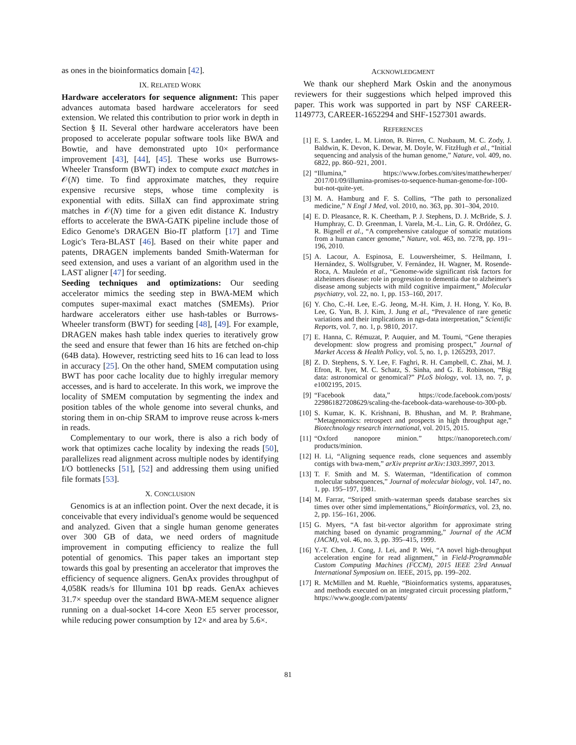as ones in the bioinformatics domain [42].
IX. RELATED WORK
Hardware accelerators for sequence alignment: This paper advances automata based hardware accelerators for seed extension. We related this contribution to prior work in depth in Section § II. Several other hardware accelerators have been proposed to accelerate popular software tools like BWA and Bowtie, and have demonstrated upto 10× performance improvement [43], [44], [45]. These works use Burrows-Wheeler Transform (BWT) index to compute exact matches in 𝒪(N) time. To find approximate matches, they require expensive recursive steps, whose time complexity is exponential with edits. SillaX can find approximate string matches in 𝒪(N) time for a given edit distance K. Industry efforts to accelerate the BWA-GATK pipeline include those of Edico Genome's DRAGEN Bio-IT platform [17] and Time Logic's Tera-BLAST [46]. Based on their white paper and patents, DRAGEN implements banded Smith-Waterman for seed extension, and uses a variant of an algorithm used in the LAST aligner [47] for seeding.
Seeding techniques and optimizations: Our seeding accelerator mimics the seeding step in BWA-MEM which computes super-maximal exact matches (SMEMs). Prior hardware accelerators either use hash-tables or Burrows-Wheeler transform (BWT) for seeding [48], [49]. For example, DRAGEN makes hash table index queries to iteratively grow the seed and ensure that fewer than 16 hits are fetched on-chip (64B data). However, restricting seed hits to 16 can lead to loss in accuracy [25]. On the other hand, SMEM computation using BWT has poor cache locality due to highly irregular memory accesses, and is hard to accelerate. In this work, we improve the locality of SMEM computation by segmenting the index and position tables of the whole genome into several chunks, and storing them in on-chip SRAM to improve reuse across k-mers in reads.
Complementary to our work, there is also a rich body of work that optimizes cache locality by indexing the reads [50], parallelizes read alignment across multiple nodes by identifying I/O bottlenecks [51], [52] and addressing them using unified file formats [53].
X. CONCLUSION
Genomics is at an inflection point. Over the next decade, it is conceivable that every individual's genome would be sequenced and analyzed. Given that a single human genome generates over 300 GB of data, we need orders of magnitude improvement in computing efficiency to realize the full potential of genomics. This paper takes an important step towards this goal by presenting an accelerator that improves the efficiency of sequence aligners. GenAx provides throughput of 4,058K reads/s for Illumina 101 bp reads. GenAx achieves 31.7× speedup over the standard BWA-MEM sequence aligner running on a dual-socket 14-core Xeon E5 server processor, while reducing power consumption by 12× and area by 5.6×.
ACKNOWLEDGMENT
We thank our shepherd Mark Oskin and the anonymous reviewers for their suggestions which helped improved this paper. This work was supported in part by NSF CAREER-1149773, CAREER-1652294 and SHF-1527301 awards.
REFERENCES
[1] E. S. Lander, L. M. Linton, B. Birren, C. Nusbaum, M. C. Zody, J. Baldwin, K. Devon, K. Dewar, M. Doyle, W. FitzHugh et al., “Initial sequencing and analysis of the human genome,” Nature, vol. 409, no. 6822, pp. 860–921, 2001.
[2] “Illumina,” https://www.forbes.com/sites/matthewherper/ 2017/01/09/illumina-promises-to-sequence-human-genome-for-100-but-not-quite-yet.
[3] M. A. Hamburg and F. S. Collins, “The path to personalized medicine,” N Engl J Med, vol. 2010, no. 363, pp. 301–304, 2010.
[4] E. D. Pleasance, R. K. Cheetham, P. J. Stephens, D. J. McBride, S. J. Humphray, C. D. Greenman, I. Varela, M.-L. Lin, G. R. Ordóñez, G. R. Bignell et al., “A comprehensive catalogue of somatic mutations from a human cancer genome,” Nature, vol. 463, no. 7278, pp. 191–196, 2010.
[5] A. Lacour, A. Espinosa, E. Louwersheimer, S. Heilmann, I. Hernández, S. Wolfsgruber, V. Fernández, H. Wagner, M. Rosende-Roca, A. Mauleón et al., “Genome-wide significant risk factors for alzheimers disease: role in progression to dementia due to alzheimer's disease among subjects with mild cognitive impairment,” Molecular psychiatry, vol. 22, no. 1, pp. 153–160, 2017.
[6] Y. Cho, C.-H. Lee, E.-G. Jeong, M.-H. Kim, J. H. Hong, Y. Ko, B. Lee, G. Yun, B. J. Kim, J. Jung et al., “Prevalence of rare genetic variations and their implications in ngs-data interpretation,” Scientific Reports, vol. 7, no. 1, p. 9810, 2017.
[7] E. Hanna, C. Rémuzat, P. Auquier, and M. Toumi, “Gene therapies development: slow progress and promising prospect,” Journal of Market Access & Health Policy, vol. 5, no. 1, p. 1265293, 2017.
[8] Z. D. Stephens, S. Y. Lee, F. Faghri, R. H. Campbell, C. Zhai, M. J. Efron, R. Iyer, M. C. Schatz, S. Sinha, and G. E. Robinson, “Big data: astronomical or genomical?” PLoS biology, vol. 13, no. 7, p. e1002195, 2015.
[9] “Facebook data,” https://code.facebook.com/posts/ 229861827208629/scaling-the-facebook-data-warehouse-to-300-pb.
[10] S. Kumar, K. K. Krishnani, B. Bhushan, and M. P. Brahmane, “Metagenomics: retrospect and prospects in high throughput age,” Biotechnology research international, vol. 2015, 2015.
[11] “Oxford nanopore minion.” https://nanoporetech.com/ products/minion.
[12] H. Li, “Aligning sequence reads, clone sequences and assembly contigs with bwa-mem,” arXiv preprint arXiv:1303.3997, 2013.
[13] T. F. Smith and M. S. Waterman, “Identification of common molecular subsequences,” Journal of molecular biology, vol. 147, no. 1, pp. 195–197, 1981.
[14] M. Farrar, “Striped smith–waterman speeds database searches six times over other simd implementations,” Bioinformatics, vol. 23, no. 2, pp. 156–161, 2006.
[15] G. Myers, “A fast bit-vector algorithm for approximate string matching based on dynamic programming,” Journal of the ACM (JACM), vol. 46, no. 3, pp. 395–415, 1999.
[16] Y.-T. Chen, J. Cong, J. Lei, and P. Wei, “A novel high-throughput acceleration engine for read alignment,” in Field-Programmable Custom Computing Machines (FCCM), 2015 IEEE 23rd Annual International Symposium on. IEEE, 2015, pp. 199–202.
[17] R. McMillen and M. Ruehle, “Bioinformatics systems, apparatuses, and methods executed on an integrated circuit processing platform,” https://www.google.com/patents/
81